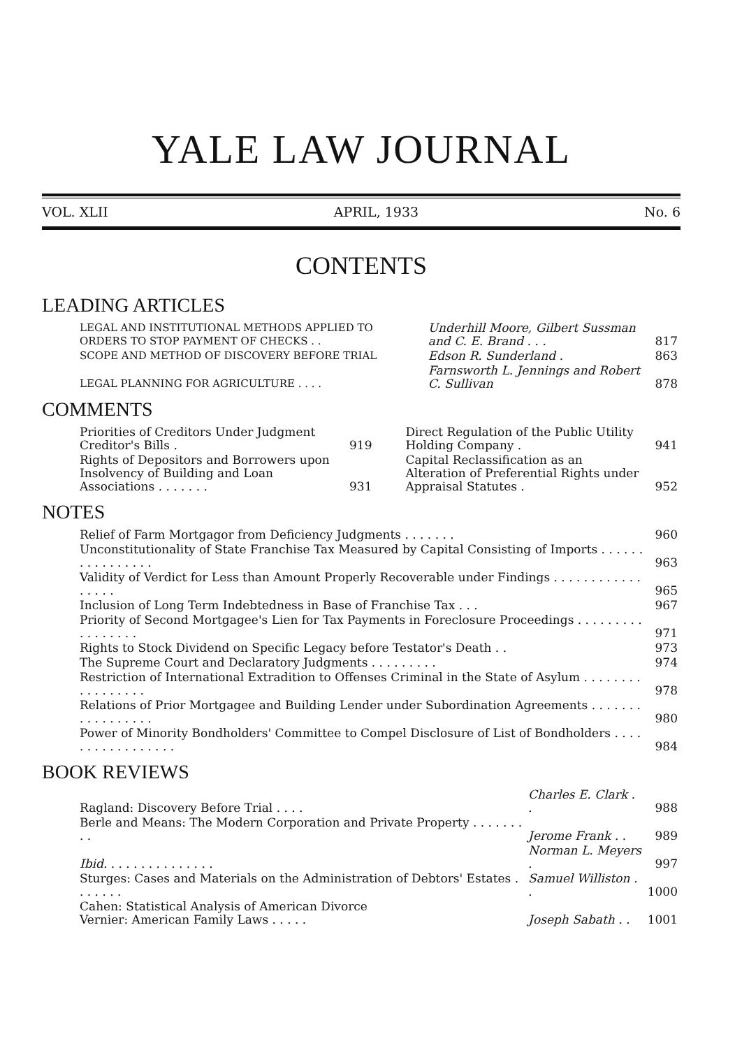YALE LAW JOURNAL
VOL. XLII APRIL, 1933 No. 6
CONTENTS
LEADING ARTICLES
| LEGAL AND INSTITUTIONAL METHODS APPLIED TO ORDERS TO STOP PAYMENT OF CHECKS . . | Underhill Moore, Gilbert Sussman and C. E. Brand . . . | 817 |
| SCOPE AND METHOD OF DISCOVERY BEFORE TRIAL | Edson R. Sunderland . | 863 |
| LEGAL PLANNING FOR AGRICULTURE . . . . | Farnsworth L. Jennings and Robert C. Sullivan | 878 |
COMMENTS
| Priorities of Creditors Under Judgment Creditor's Bills . | 919 |
| Rights of Depositors and Borrowers upon Insolvency of Building and Loan Associations . . . . . . . | 931 |
| Direct Regulation of the Public Utility Holding Company . | 941 |
| Capital Reclassification as an Alteration of Preferential Rights under Appraisal Statutes . | 952 |
NOTES
| Relief of Farm Mortgagor from Deficiency Judgments . . . . . . . | 960 |
| Unconstitutionality of State Franchise Tax Measured by Capital Consisting of Imports . . . . . . . . . . . . . . . . | 963 |
| Validity of Verdict for Less than Amount Properly Recoverable under Findings . . . . . . . . . . . . . . . . . | 965 |
| Inclusion of Long Term Indebtedness in Base of Franchise Tax . . . | 967 |
| Priority of Second Mortgagee's Lien for Tax Payments in Foreclosure Proceedings . . . . . . . . . . . . . . . . . | 971 |
| Rights to Stock Dividend on Specific Legacy before Testator's Death . . | 973 |
| The Supreme Court and Declaratory Judgments . . . . . . . . . | 974 |
| Restriction of International Extradition to Offenses Criminal in the State of Asylum . . . . . . . . . . . . . . . . . | 978 |
| Relations of Prior Mortgagee and Building Lender under Subordination Agreements . . . . . . . . . . . . . . . . . | 980 |
| Power of Minority Bondholders' Committee to Compel Disclosure of List of Bondholders . . . . . . . . . . . . . . . . . | 984 |
BOOK REVIEWS
| Ragland: Discovery Before Trial . . . . | Charles E. Clark . . | 988 |
| Berle and Means: The Modern Corporation and Private Property . . . . . . . . . | Jerome Frank . . | 989 |
| Ibid. . . . . . . . . . . . . . . | Norman L. Meyers . | 997 |
| Sturges: Cases and Materials on the Administration of Debtors' Estates . . . . . . . | Samuel Williston . . | 1000 |
| Cahen: Statistical Analysis of American Divorce Vernier: American Family Laws . . . . . | Joseph Sabath . . | 1001 |